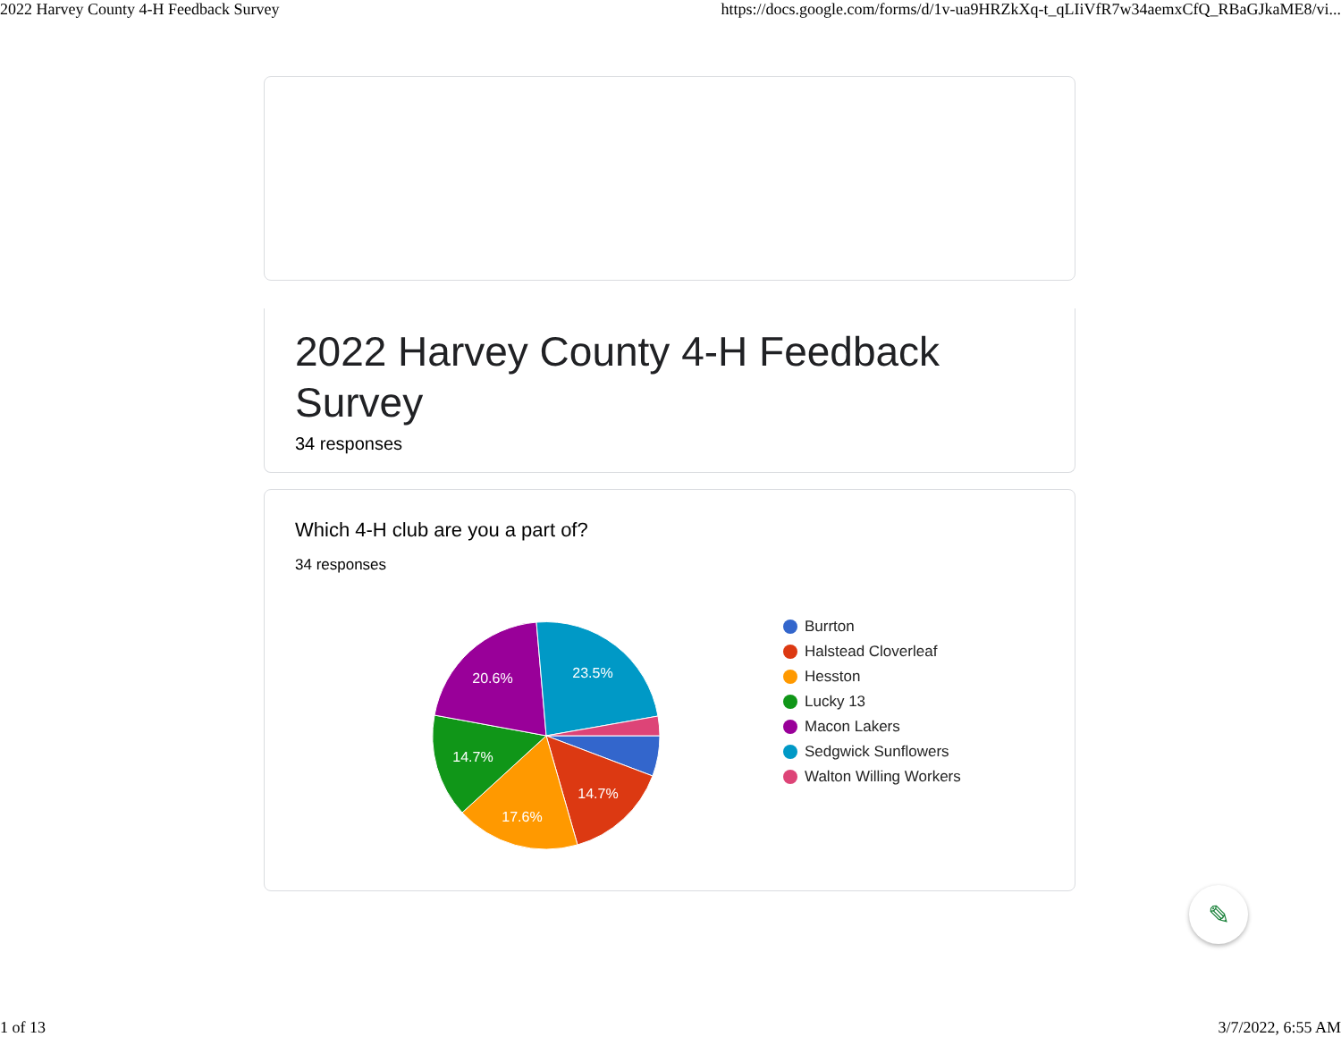2022 Harvey County 4-H Feedback Survey https://docs.google.com/forms/d/1v-ua9HRZkXq-t_qLIiVfR7w34aemxCfQ_RBaGJkaME8/vi...
2022 Harvey County 4-H Feedback Survey
34 responses
Which 4-H club are you a part of?
34 responses
23.5%
20.6%
14.7%
17.6%
14.7%
Burrton
Halstead Cloverleaf
Hesston
Lucky 13
Macon Lakers
Sedgwick Sunflowers
Walton Willing Workers
✎
1 of 13 3/7/2022, 6:55 AM